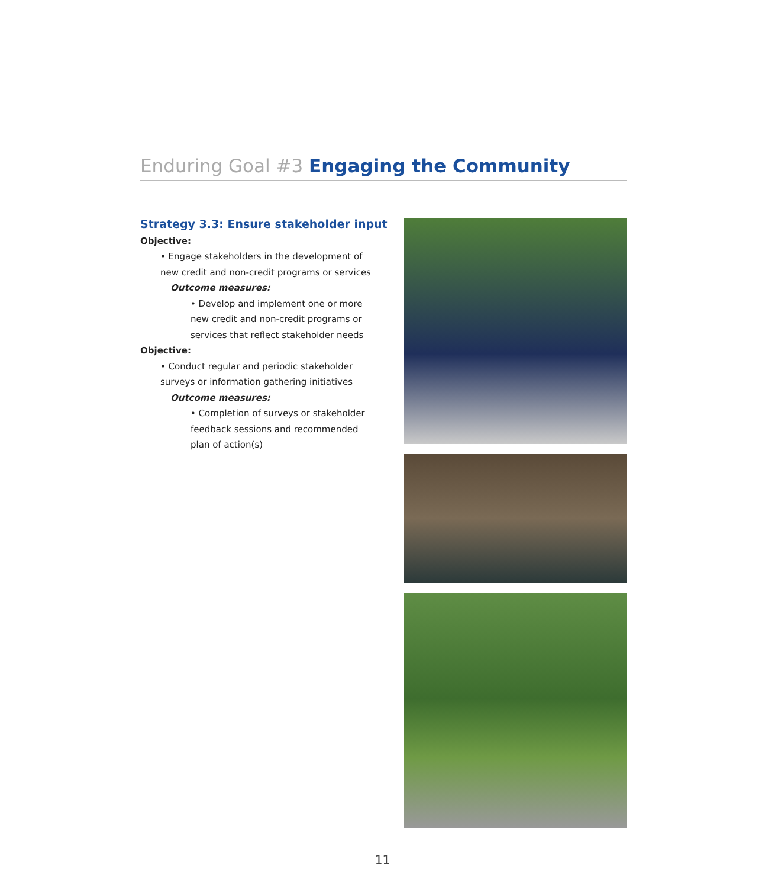Enduring Goal #3 Engaging the Community
Strategy 3.3: Ensure stakeholder input
Objective:
• Engage stakeholders in the development of
new credit and non-credit programs or services
Outcome measures:
• Develop and implement one or more
new credit and non-credit programs or
services that reflect stakeholder needs
Objective:
• Conduct regular and periodic stakeholder
surveys or information gathering initiatives
Outcome measures:
• Completion of surveys or stakeholder
feedback sessions and recommended
plan of action(s)
11